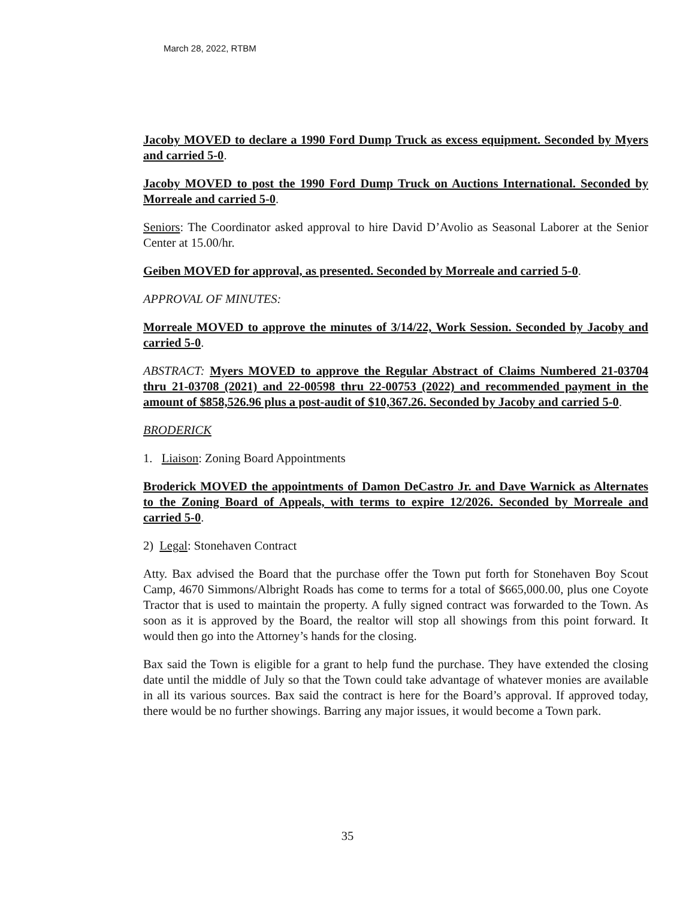March 28, 2022, RTBM
Jacoby MOVED to declare a 1990 Ford Dump Truck as excess equipment. Seconded by Myers and carried 5-0.
Jacoby MOVED to post the 1990 Ford Dump Truck on Auctions International. Seconded by Morreale and carried 5-0.
Seniors: The Coordinator asked approval to hire David D’Avolio as Seasonal Laborer at the Senior Center at 15.00/hr.
Geiben MOVED for approval, as presented. Seconded by Morreale and carried 5-0.
APPROVAL OF MINUTES:
Morreale MOVED to approve the minutes of 3/14/22, Work Session. Seconded by Jacoby and carried 5-0.
ABSTRACT: Myers MOVED to approve the Regular Abstract of Claims Numbered 21-03704 thru 21-03708 (2021) and 22-00598 thru 22-00753 (2022) and recommended payment in the amount of $858,526.96 plus a post-audit of $10,367.26. Seconded by Jacoby and carried 5-0.
BRODERICK
1. Liaison: Zoning Board Appointments
Broderick MOVED the appointments of Damon DeCastro Jr. and Dave Warnick as Alternates to the Zoning Board of Appeals, with terms to expire 12/2026. Seconded by Morreale and carried 5-0.
2) Legal: Stonehaven Contract
Atty. Bax advised the Board that the purchase offer the Town put forth for Stonehaven Boy Scout Camp, 4670 Simmons/Albright Roads has come to terms for a total of $665,000.00, plus one Coyote Tractor that is used to maintain the property. A fully signed contract was forwarded to the Town. As soon as it is approved by the Board, the realtor will stop all showings from this point forward. It would then go into the Attorney’s hands for the closing.
Bax said the Town is eligible for a grant to help fund the purchase. They have extended the closing date until the middle of July so that the Town could take advantage of whatever monies are available in all its various sources. Bax said the contract is here for the Board’s approval. If approved today, there would be no further showings. Barring any major issues, it would become a Town park.
35